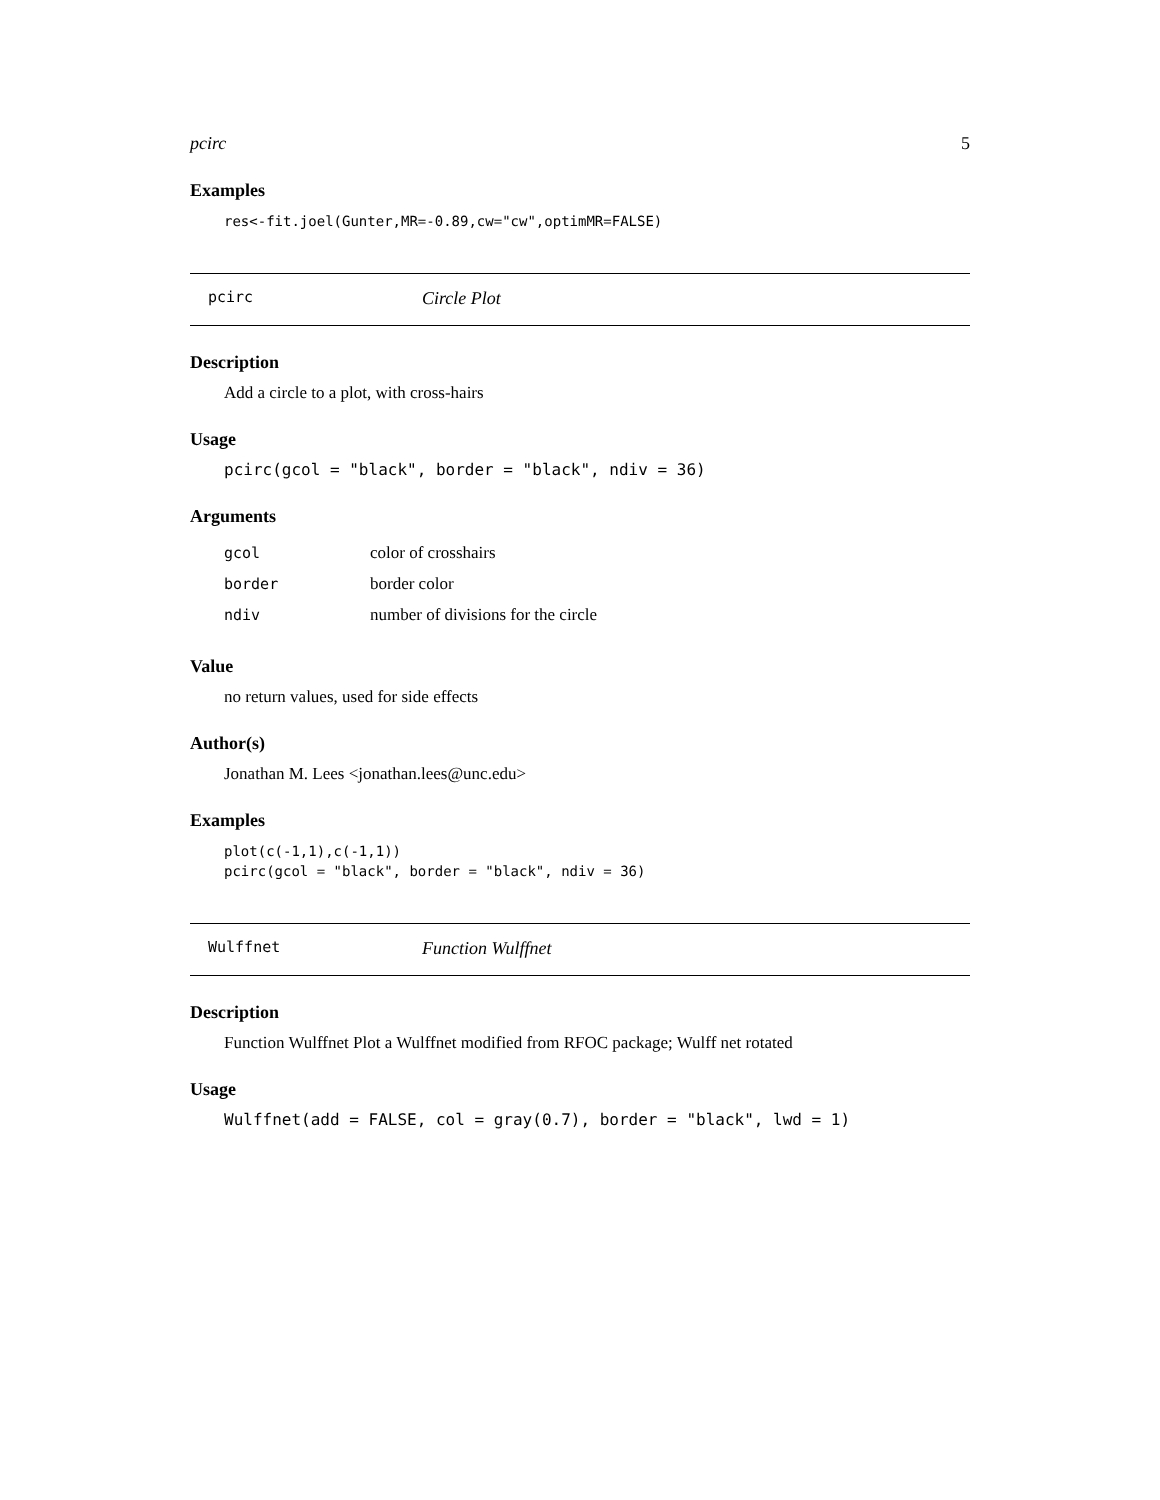pcirc 5
Examples
res<-fit.joel(Gunter,MR=-0.89,cw="cw",optimMR=FALSE)
pcirc Circle Plot
Description
Add a circle to a plot, with cross-hairs
Usage
pcirc(gcol = "black", border = "black", ndiv = 36)
Arguments
| gcol | color of crosshairs |
| border | border color |
| ndiv | number of divisions for the circle |
Value
no return values, used for side effects
Author(s)
Jonathan M. Lees <jonathan.lees@unc.edu>
Examples
plot(c(-1,1),c(-1,1))
pcirc(gcol = "black", border = "black", ndiv = 36)
Wulffnet Function Wulffnet
Description
Function Wulffnet Plot a Wulffnet modified from RFOC package; Wulff net rotated
Usage
Wulffnet(add = FALSE, col = gray(0.7), border = "black", lwd = 1)